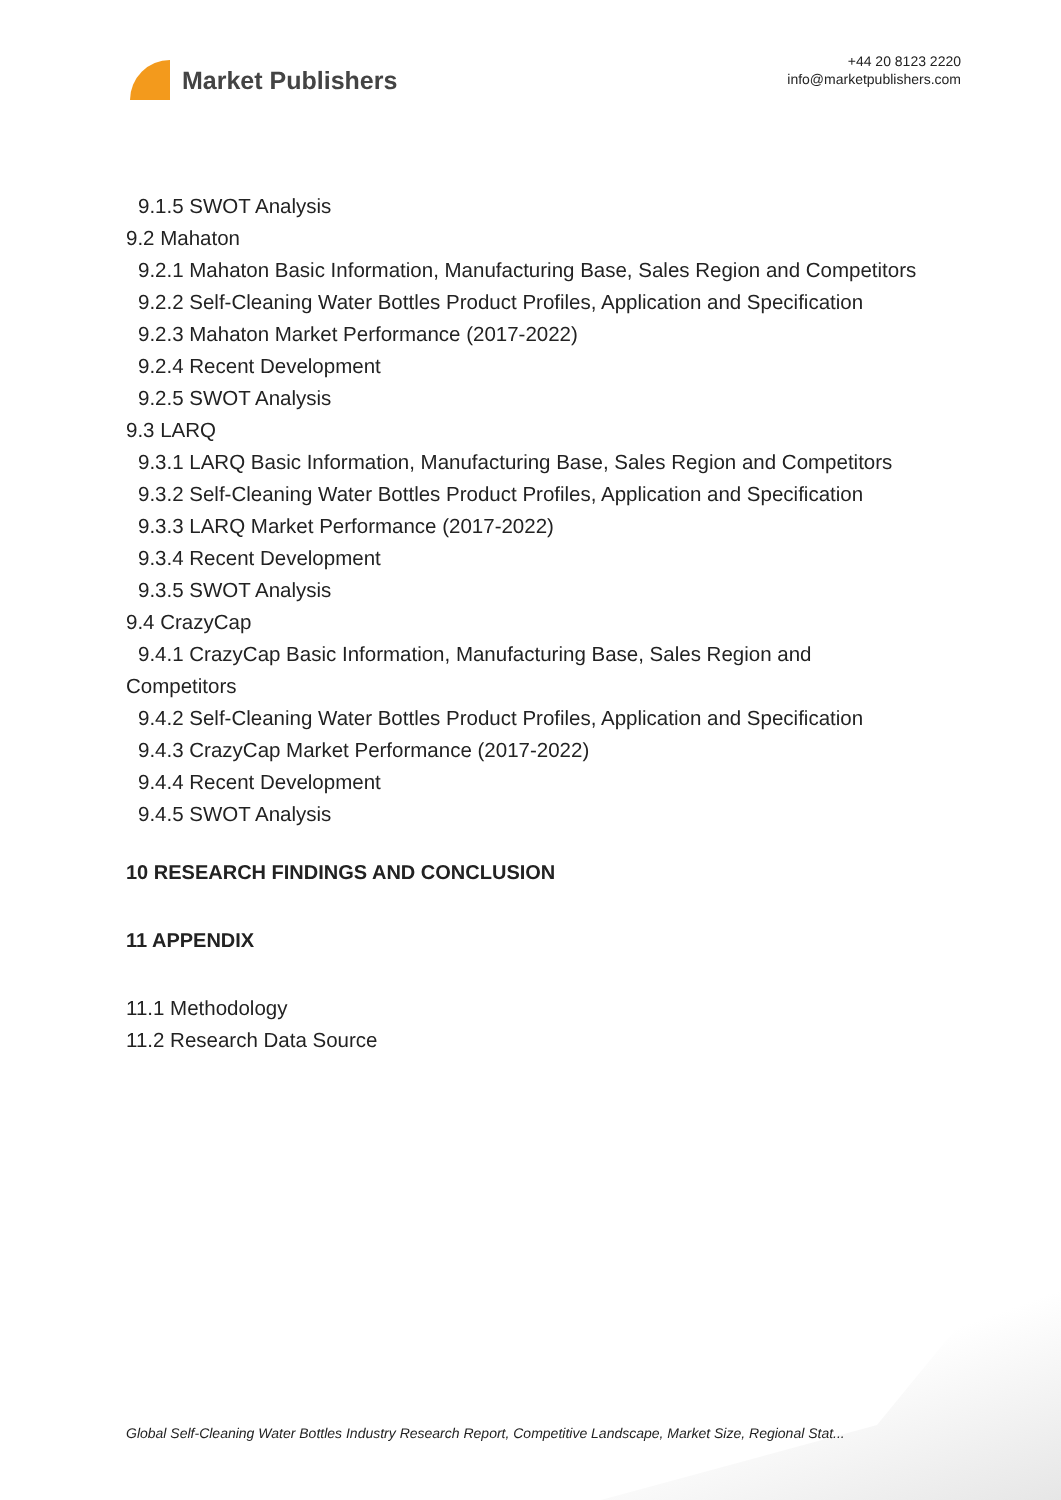Market Publishers
+44 20 8123 2220
info@marketpublishers.com
9.1.5 SWOT Analysis
9.2 Mahaton
9.2.1 Mahaton Basic Information, Manufacturing Base, Sales Region and Competitors
9.2.2 Self-Cleaning Water Bottles Product Profiles, Application and Specification
9.2.3 Mahaton Market Performance (2017-2022)
9.2.4 Recent Development
9.2.5 SWOT Analysis
9.3 LARQ
9.3.1 LARQ Basic Information, Manufacturing Base, Sales Region and Competitors
9.3.2 Self-Cleaning Water Bottles Product Profiles, Application and Specification
9.3.3 LARQ Market Performance (2017-2022)
9.3.4 Recent Development
9.3.5 SWOT Analysis
9.4 CrazyCap
9.4.1 CrazyCap Basic Information, Manufacturing Base, Sales Region and
Competitors
9.4.2 Self-Cleaning Water Bottles Product Profiles, Application and Specification
9.4.3 CrazyCap Market Performance (2017-2022)
9.4.4 Recent Development
9.4.5 SWOT Analysis
10 RESEARCH FINDINGS AND CONCLUSION
11 APPENDIX
11.1 Methodology
11.2 Research Data Source
Global Self-Cleaning Water Bottles Industry Research Report, Competitive Landscape, Market Size, Regional Stat...